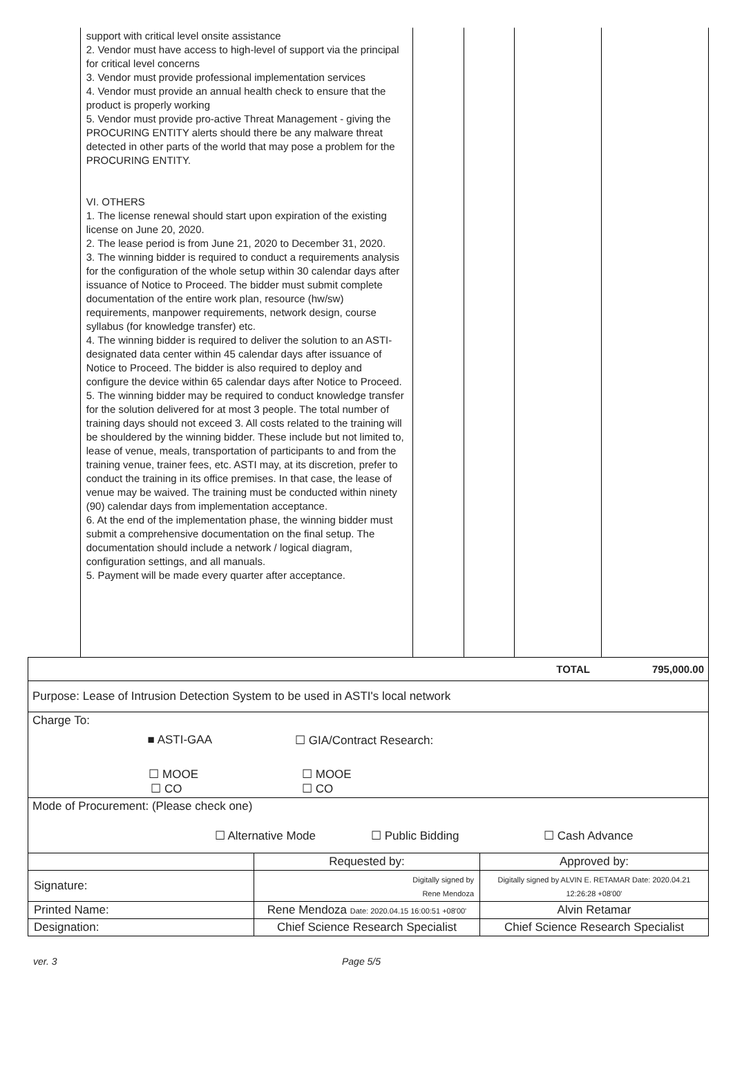| | support with critical level onsite assistance 2. Vendor must have access to high-level of support via the principal for critical level concerns 3. Vendor must provide professional implementation services 4. Vendor must provide an annual health check to ensure that the product is properly working 5. Vendor must provide pro-active Threat Management - giving the PROCURING ENTITY alerts should there be any malware threat detected in other parts of the world that may pose a problem for the PROCURING ENTITY. VI. OTHERS 1. The license renewal should start upon expiration of the existing license on June 20, 2020. 2. The lease period is from June 21, 2020 to December 31, 2020. 3. The winning bidder is required to conduct a requirements analysis for the configuration of the whole setup within 30 calendar days after issuance of Notice to Proceed. The bidder must submit complete documentation of the entire work plan, resource (hw/sw) requirements, manpower requirements, network design, course syllabus (for knowledge transfer) etc. 4. The winning bidder is required to deliver the solution to an ASTI-designated data center within 45 calendar days after issuance of Notice to Proceed. The bidder is also required to deploy and configure the device within 65 calendar days after Notice to Proceed. 5. The winning bidder may be required to conduct knowledge transfer for the solution delivered for at most 3 people. The total number of training days should not exceed 3. All costs related to the training will be shouldered by the winning bidder. These include but not limited to, lease of venue, meals, transportation of participants to and from the training venue, trainer fees, etc. ASTI may, at its discretion, prefer to conduct the training in its office premises. In that case, the lease of venue may be waived. The training must be conducted within ninety (90) calendar days from implementation acceptance. 6. At the end of the implementation phase, the winning bidder must submit a comprehensive documentation on the final setup. The documentation should include a network / logical diagram, configuration settings, and all manuals. 5. Payment will be made every quarter after acceptance. | | | | |
| TOTAL 795,000.00 | | |
| Purpose: Lease of Intrusion Detection System to be used in ASTI's local network | | |
| Charge To: ■ ASTI-GAA ☐ GIA/Contract Research: ☐ MOOE ☐ CO ☐ MOOE ☐ CO | | |
| Mode of Procurement: (Please check one) ☐ Alternative Mode ☐ Public Bidding ☐ Cash Advance | | |
| | Requested by: | Approved by: |
| Signature: | Digitally signed by Rene Mendoza | Digitally signed by ALVIN E. RETAMAR Date: 2020.04.21 12:26:28 +08'00' |
| Printed Name: | Rene Mendoza Date: 2020.04.15 16:00:51 +08'00' | Alvin Retamar |
| Designation: | Chief Science Research Specialist | Chief Science Research Specialist |
ver. 3 Page 5/5